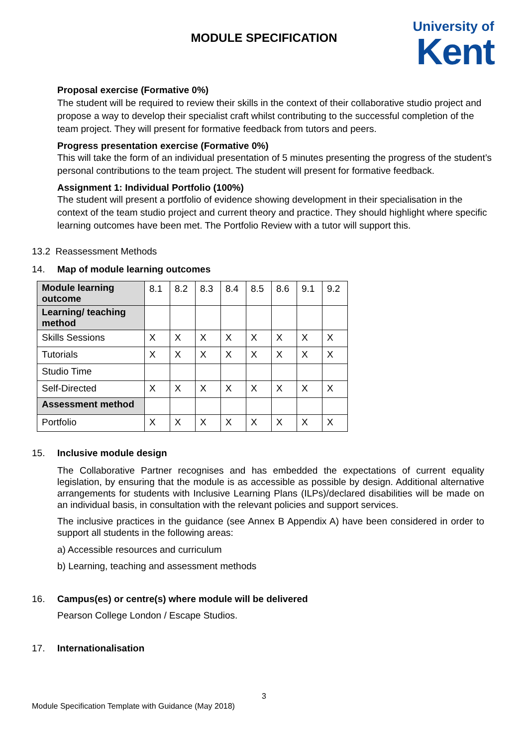MODULE SPECIFICATION
University of
Kent
Proposal exercise (Formative 0%)
The student will be required to review their skills in the context of their collaborative studio project and propose a way to develop their specialist craft whilst contributing to the successful completion of the team project. They will present for formative feedback from tutors and peers.
Progress presentation exercise (Formative 0%)
This will take the form of an individual presentation of 5 minutes presenting the progress of the student’s personal contributions to the team project. The student will present for formative feedback.
Assignment 1: Individual Portfolio (100%)
The student will present a portfolio of evidence showing development in their specialisation in the context of the team studio project and current theory and practice. They should highlight where specific learning outcomes have been met. The Portfolio Review with a tutor will support this.
13.2 Reassessment Methods
14. Map of module learning outcomes
| Module learning outcome | 8.1 | 8.2 | 8.3 | 8.4 | 8.5 | 8.6 | 9.1 | 9.2 |
| Learning/ teaching method | | | | | | | | |
| Skills Sessions | X | X | X | X | X | X | X | X |
| Tutorials | X | X | X | X | X | X | X | X |
| Studio Time | | | | | | | | |
| Self-Directed | X | X | X | X | X | X | X | X |
| Assessment method | | | | | | | | |
| Portfolio | X | X | X | X | X | X | X | X |
15. Inclusive module design
The Collaborative Partner recognises and has embedded the expectations of current equality legislation, by ensuring that the module is as accessible as possible by design. Additional alternative arrangements for students with Inclusive Learning Plans (ILPs)/declared disabilities will be made on an individual basis, in consultation with the relevant policies and support services.
The inclusive practices in the guidance (see Annex B Appendix A) have been considered in order to support all students in the following areas:
a) Accessible resources and curriculum
b) Learning, teaching and assessment methods
16. Campus(es) or centre(s) where module will be delivered
Pearson College London / Escape Studios.
17. Internationalisation
3
Module Specification Template with Guidance (May 2018)